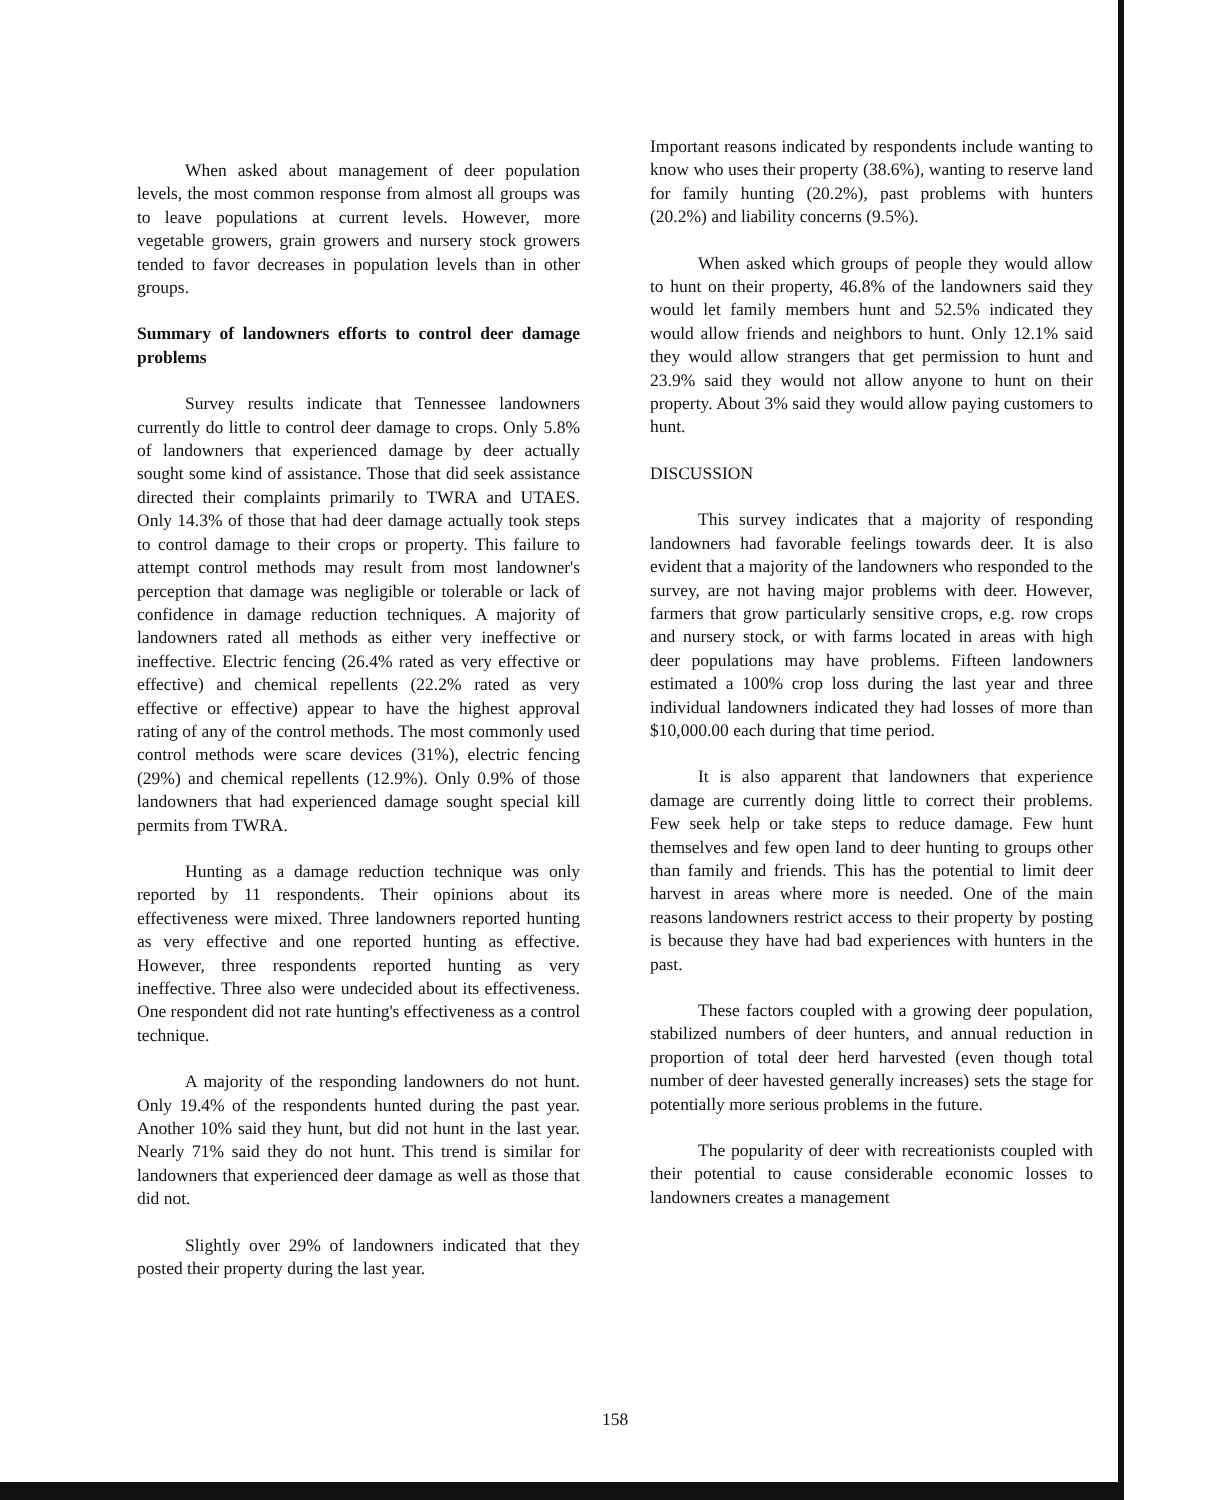When asked about management of deer population levels, the most common response from almost all groups was to leave populations at current levels. However, more vegetable growers, grain growers and nursery stock growers tended to favor decreases in population levels than in other groups.
Summary of landowners efforts to control deer damage problems
Survey results indicate that Tennessee landowners currently do little to control deer damage to crops. Only 5.8% of landowners that experienced damage by deer actually sought some kind of assistance. Those that did seek assistance directed their complaints primarily to TWRA and UTAES. Only 14.3% of those that had deer damage actually took steps to control damage to their crops or property. This failure to attempt control methods may result from most landowner's perception that damage was negligible or tolerable or lack of confidence in damage reduction techniques. A majority of landowners rated all methods as either very ineffective or ineffective. Electric fencing (26.4% rated as very effective or effective) and chemical repellents (22.2% rated as very effective or effective) appear to have the highest approval rating of any of the control methods. The most commonly used control methods were scare devices (31%), electric fencing (29%) and chemical repellents (12.9%). Only 0.9% of those landowners that had experienced damage sought special kill permits from TWRA.
Hunting as a damage reduction technique was only reported by 11 respondents. Their opinions about its effectiveness were mixed. Three landowners reported hunting as very effective and one reported hunting as effective. However, three respondents reported hunting as very ineffective. Three also were undecided about its effectiveness. One respondent did not rate hunting's effectiveness as a control technique.
A majority of the responding landowners do not hunt. Only 19.4% of the respondents hunted during the past year. Another 10% said they hunt, but did not hunt in the last year. Nearly 71% said they do not hunt. This trend is similar for landowners that experienced deer damage as well as those that did not.
Slightly over 29% of landowners indicated that they posted their property during the last year.
Important reasons indicated by respondents include wanting to know who uses their property (38.6%), wanting to reserve land for family hunting (20.2%), past problems with hunters (20.2%) and liability concerns (9.5%).
When asked which groups of people they would allow to hunt on their property, 46.8% of the landowners said they would let family members hunt and 52.5% indicated they would allow friends and neighbors to hunt. Only 12.1% said they would allow strangers that get permission to hunt and 23.9% said they would not allow anyone to hunt on their property. About 3% said they would allow paying customers to hunt.
DISCUSSION
This survey indicates that a majority of responding landowners had favorable feelings towards deer. It is also evident that a majority of the landowners who responded to the survey, are not having major problems with deer. However, farmers that grow particularly sensitive crops, e.g. row crops and nursery stock, or with farms located in areas with high deer populations may have problems. Fifteen landowners estimated a 100% crop loss during the last year and three individual landowners indicated they had losses of more than $10,000.00 each during that time period.
It is also apparent that landowners that experience damage are currently doing little to correct their problems. Few seek help or take steps to reduce damage. Few hunt themselves and few open land to deer hunting to groups other than family and friends. This has the potential to limit deer harvest in areas where more is needed. One of the main reasons landowners restrict access to their property by posting is because they have had bad experiences with hunters in the past.
These factors coupled with a growing deer population, stabilized numbers of deer hunters, and annual reduction in proportion of total deer herd harvested (even though total number of deer havested generally increases) sets the stage for potentially more serious problems in the future.
The popularity of deer with recreationists coupled with their potential to cause considerable economic losses to landowners creates a management
158